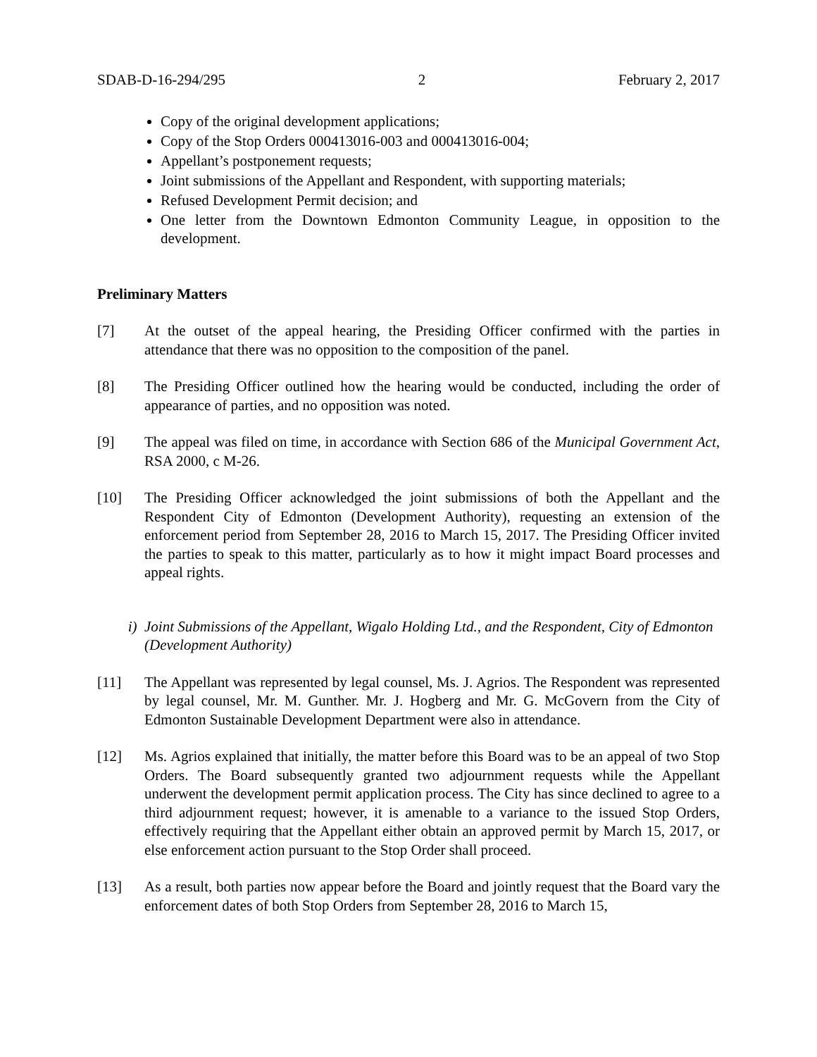SDAB-D-16-294/295 2 February 2, 2017
Copy of the original development applications;
Copy of the Stop Orders 000413016-003 and 000413016-004;
Appellant’s postponement requests;
Joint submissions of the Appellant and Respondent, with supporting materials;
Refused Development Permit decision; and
One letter from the Downtown Edmonton Community League, in opposition to the development.
Preliminary Matters
[7] At the outset of the appeal hearing, the Presiding Officer confirmed with the parties in attendance that there was no opposition to the composition of the panel.
[8] The Presiding Officer outlined how the hearing would be conducted, including the order of appearance of parties, and no opposition was noted.
[9] The appeal was filed on time, in accordance with Section 686 of the Municipal Government Act, RSA 2000, c M-26.
[10] The Presiding Officer acknowledged the joint submissions of both the Appellant and the Respondent City of Edmonton (Development Authority), requesting an extension of the enforcement period from September 28, 2016 to March 15, 2017. The Presiding Officer invited the parties to speak to this matter, particularly as to how it might impact Board processes and appeal rights.
i) Joint Submissions of the Appellant, Wigalo Holding Ltd., and the Respondent, City of Edmonton (Development Authority)
[11] The Appellant was represented by legal counsel, Ms. J. Agrios. The Respondent was represented by legal counsel, Mr. M. Gunther. Mr. J. Hogberg and Mr. G. McGovern from the City of Edmonton Sustainable Development Department were also in attendance.
[12] Ms. Agrios explained that initially, the matter before this Board was to be an appeal of two Stop Orders. The Board subsequently granted two adjournment requests while the Appellant underwent the development permit application process. The City has since declined to agree to a third adjournment request; however, it is amenable to a variance to the issued Stop Orders, effectively requiring that the Appellant either obtain an approved permit by March 15, 2017, or else enforcement action pursuant to the Stop Order shall proceed.
[13] As a result, both parties now appear before the Board and jointly request that the Board vary the enforcement dates of both Stop Orders from September 28, 2016 to March 15,